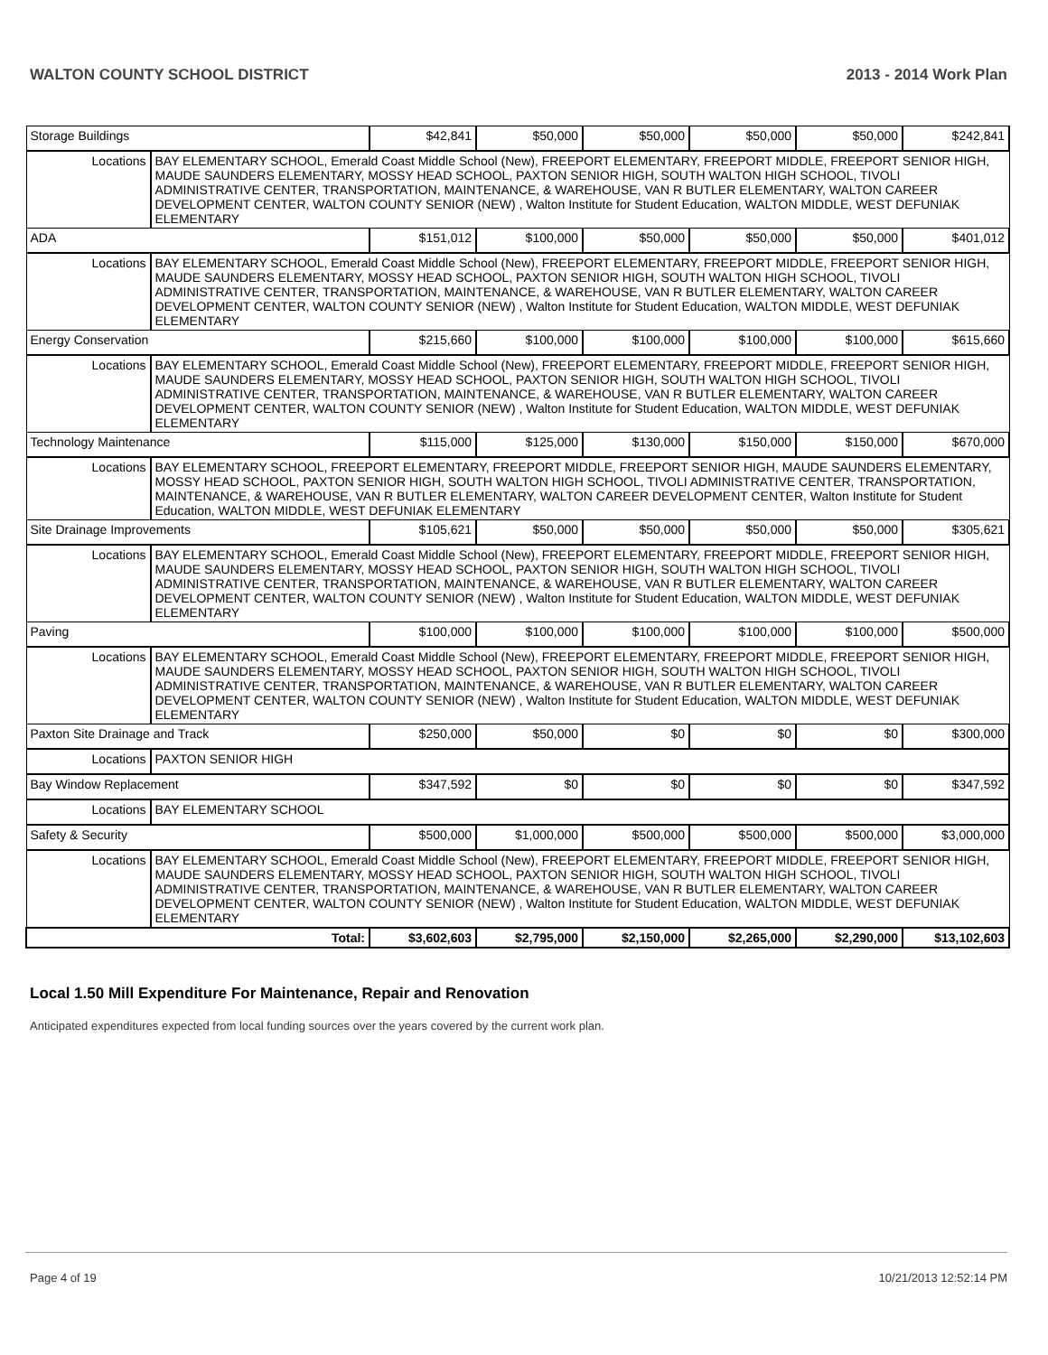WALTON COUNTY SCHOOL DISTRICT 2013 - 2014 Work Plan
| Storage Buildings | | $42,841 | $50,000 | $50,000 | $50,000 | $50,000 | $242,841 |
| Locations | BAY ELEMENTARY SCHOOL, Emerald Coast Middle School (New), FREEPORT ELEMENTARY, FREEPORT MIDDLE, FREEPORT SENIOR HIGH, MAUDE SAUNDERS ELEMENTARY, MOSSY HEAD SCHOOL, PAXTON SENIOR HIGH, SOUTH WALTON HIGH SCHOOL, TIVOLI ADMINISTRATIVE CENTER, TRANSPORTATION, MAINTENANCE, & WAREHOUSE, VAN R BUTLER ELEMENTARY, WALTON CAREER DEVELOPMENT CENTER, WALTON COUNTY SENIOR (NEW) , Walton Institute for Student Education, WALTON MIDDLE, WEST DEFUNIAK ELEMENTARY | | | | | | |
| ADA | | $151,012 | $100,000 | $50,000 | $50,000 | $50,000 | $401,012 |
| Locations | BAY ELEMENTARY SCHOOL, Emerald Coast Middle School (New), FREEPORT ELEMENTARY, FREEPORT MIDDLE, FREEPORT SENIOR HIGH, MAUDE SAUNDERS ELEMENTARY, MOSSY HEAD SCHOOL, PAXTON SENIOR HIGH, SOUTH WALTON HIGH SCHOOL, TIVOLI ADMINISTRATIVE CENTER, TRANSPORTATION, MAINTENANCE, & WAREHOUSE, VAN R BUTLER ELEMENTARY, WALTON CAREER DEVELOPMENT CENTER, WALTON COUNTY SENIOR (NEW) , Walton Institute for Student Education, WALTON MIDDLE, WEST DEFUNIAK ELEMENTARY | | | | | | |
| Energy Conservation | | $215,660 | $100,000 | $100,000 | $100,000 | $100,000 | $615,660 |
| Locations | BAY ELEMENTARY SCHOOL, Emerald Coast Middle School (New), FREEPORT ELEMENTARY, FREEPORT MIDDLE, FREEPORT SENIOR HIGH, MAUDE SAUNDERS ELEMENTARY, MOSSY HEAD SCHOOL, PAXTON SENIOR HIGH, SOUTH WALTON HIGH SCHOOL, TIVOLI ADMINISTRATIVE CENTER, TRANSPORTATION, MAINTENANCE, & WAREHOUSE, VAN R BUTLER ELEMENTARY, WALTON CAREER DEVELOPMENT CENTER, WALTON COUNTY SENIOR (NEW) , Walton Institute for Student Education, WALTON MIDDLE, WEST DEFUNIAK ELEMENTARY | | | | | | |
| Technology Maintenance | | $115,000 | $125,000 | $130,000 | $150,000 | $150,000 | $670,000 |
| Locations | BAY ELEMENTARY SCHOOL, FREEPORT ELEMENTARY, FREEPORT MIDDLE, FREEPORT SENIOR HIGH, MAUDE SAUNDERS ELEMENTARY, MOSSY HEAD SCHOOL, PAXTON SENIOR HIGH, SOUTH WALTON HIGH SCHOOL, TIVOLI ADMINISTRATIVE CENTER, TRANSPORTATION, MAINTENANCE, & WAREHOUSE, VAN R BUTLER ELEMENTARY, WALTON CAREER DEVELOPMENT CENTER, Walton Institute for Student Education, WALTON MIDDLE, WEST DEFUNIAK ELEMENTARY | | | | | | |
| Site Drainage Improvements | | $105,621 | $50,000 | $50,000 | $50,000 | $50,000 | $305,621 |
| Locations | BAY ELEMENTARY SCHOOL, Emerald Coast Middle School (New), FREEPORT ELEMENTARY, FREEPORT MIDDLE, FREEPORT SENIOR HIGH, MAUDE SAUNDERS ELEMENTARY, MOSSY HEAD SCHOOL, PAXTON SENIOR HIGH, SOUTH WALTON HIGH SCHOOL, TIVOLI ADMINISTRATIVE CENTER, TRANSPORTATION, MAINTENANCE, & WAREHOUSE, VAN R BUTLER ELEMENTARY, WALTON CAREER DEVELOPMENT CENTER, WALTON COUNTY SENIOR (NEW) , Walton Institute for Student Education, WALTON MIDDLE, WEST DEFUNIAK ELEMENTARY | | | | | | |
| Paving | | $100,000 | $100,000 | $100,000 | $100,000 | $100,000 | $500,000 |
| Locations | BAY ELEMENTARY SCHOOL, Emerald Coast Middle School (New), FREEPORT ELEMENTARY, FREEPORT MIDDLE, FREEPORT SENIOR HIGH, MAUDE SAUNDERS ELEMENTARY, MOSSY HEAD SCHOOL, PAXTON SENIOR HIGH, SOUTH WALTON HIGH SCHOOL, TIVOLI ADMINISTRATIVE CENTER, TRANSPORTATION, MAINTENANCE, & WAREHOUSE, VAN R BUTLER ELEMENTARY, WALTON CAREER DEVELOPMENT CENTER, WALTON COUNTY SENIOR (NEW) , Walton Institute for Student Education, WALTON MIDDLE, WEST DEFUNIAK ELEMENTARY | | | | | | |
| Paxton Site Drainage and Track | | $250,000 | $50,000 | $0 | $0 | $0 | $300,000 |
| Locations | PAXTON SENIOR HIGH | | | | | | |
| Bay Window Replacement | | $347,592 | $0 | $0 | $0 | $0 | $347,592 |
| Locations | BAY ELEMENTARY SCHOOL | | | | | | |
| Safety & Security | | $500,000 | $1,000,000 | $500,000 | $500,000 | $500,000 | $3,000,000 |
| Locations | BAY ELEMENTARY SCHOOL, Emerald Coast Middle School (New), FREEPORT ELEMENTARY, FREEPORT MIDDLE, FREEPORT SENIOR HIGH, MAUDE SAUNDERS ELEMENTARY, MOSSY HEAD SCHOOL, PAXTON SENIOR HIGH, SOUTH WALTON HIGH SCHOOL, TIVOLI ADMINISTRATIVE CENTER, TRANSPORTATION, MAINTENANCE, & WAREHOUSE, VAN R BUTLER ELEMENTARY, WALTON CAREER DEVELOPMENT CENTER, WALTON COUNTY SENIOR (NEW) , Walton Institute for Student Education, WALTON MIDDLE, WEST DEFUNIAK ELEMENTARY | | | | | | |
| Total: | | $3,602,603 | $2,795,000 | $2,150,000 | $2,265,000 | $2,290,000 | $13,102,603 |
Local 1.50 Mill Expenditure For Maintenance, Repair and Renovation
Anticipated expenditures expected from local funding sources over the years covered by the current work plan.
Page 4 of 19 10/21/2013 12:52:14 PM